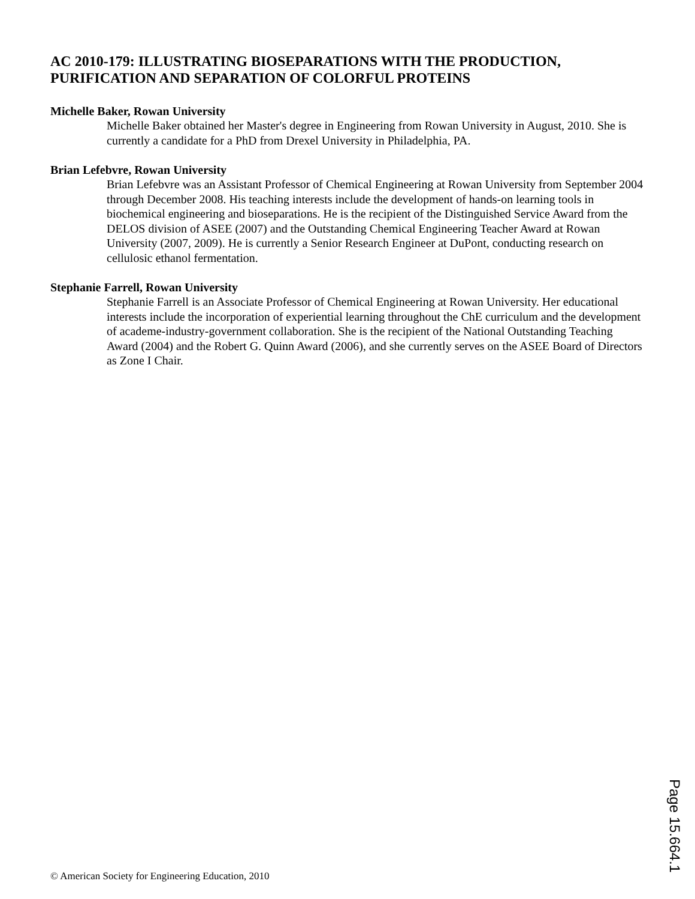AC 2010-179: ILLUSTRATING BIOSEPARATIONS WITH THE PRODUCTION, PURIFICATION AND SEPARATION OF COLORFUL PROTEINS
Michelle Baker, Rowan University
Michelle Baker obtained her Master's degree in Engineering from Rowan University in August, 2010. She is currently a candidate for a PhD from Drexel University in Philadelphia, PA.
Brian Lefebvre, Rowan University
Brian Lefebvre was an Assistant Professor of Chemical Engineering at Rowan University from September 2004 through December 2008. His teaching interests include the development of hands-on learning tools in biochemical engineering and bioseparations. He is the recipient of the Distinguished Service Award from the DELOS division of ASEE (2007) and the Outstanding Chemical Engineering Teacher Award at Rowan University (2007, 2009). He is currently a Senior Research Engineer at DuPont, conducting research on cellulosic ethanol fermentation.
Stephanie Farrell, Rowan University
Stephanie Farrell is an Associate Professor of Chemical Engineering at Rowan University. Her educational interests include the incorporation of experiential learning throughout the ChE curriculum and the development of academe-industry-government collaboration. She is the recipient of the National Outstanding Teaching Award (2004) and the Robert G. Quinn Award (2006), and she currently serves on the ASEE Board of Directors as Zone I Chair.
Page 15.664.1
© American Society for Engineering Education, 2010